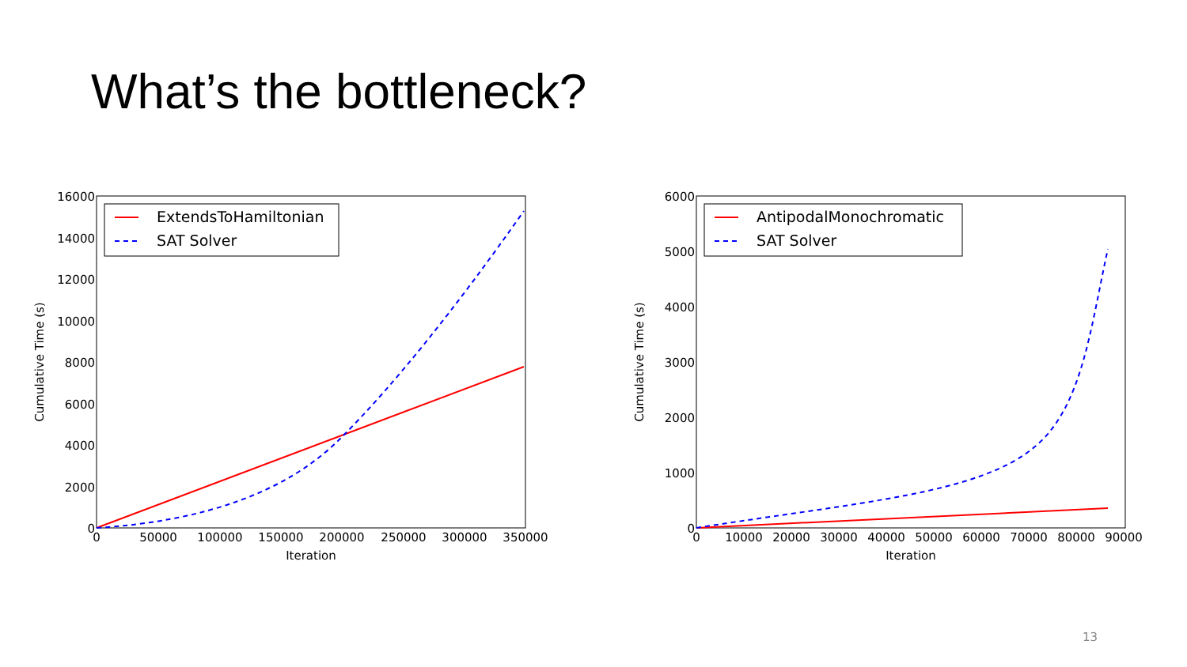What’s the bottleneck?
16000
14000
12000
10000
8000
6000
4000
2000
0
0
50000
100000
150000
200000
250000
300000
350000
Iteration
Cumulative Time (s)
ExtendsToHamiltonian
SAT Solver
6000
5000
4000
3000
2000
1000
0
0
10000
20000
30000
40000
50000
60000
70000
80000
90000
Iteration
Cumulative Time (s)
AntipodalMonochromatic
SAT Solver
13